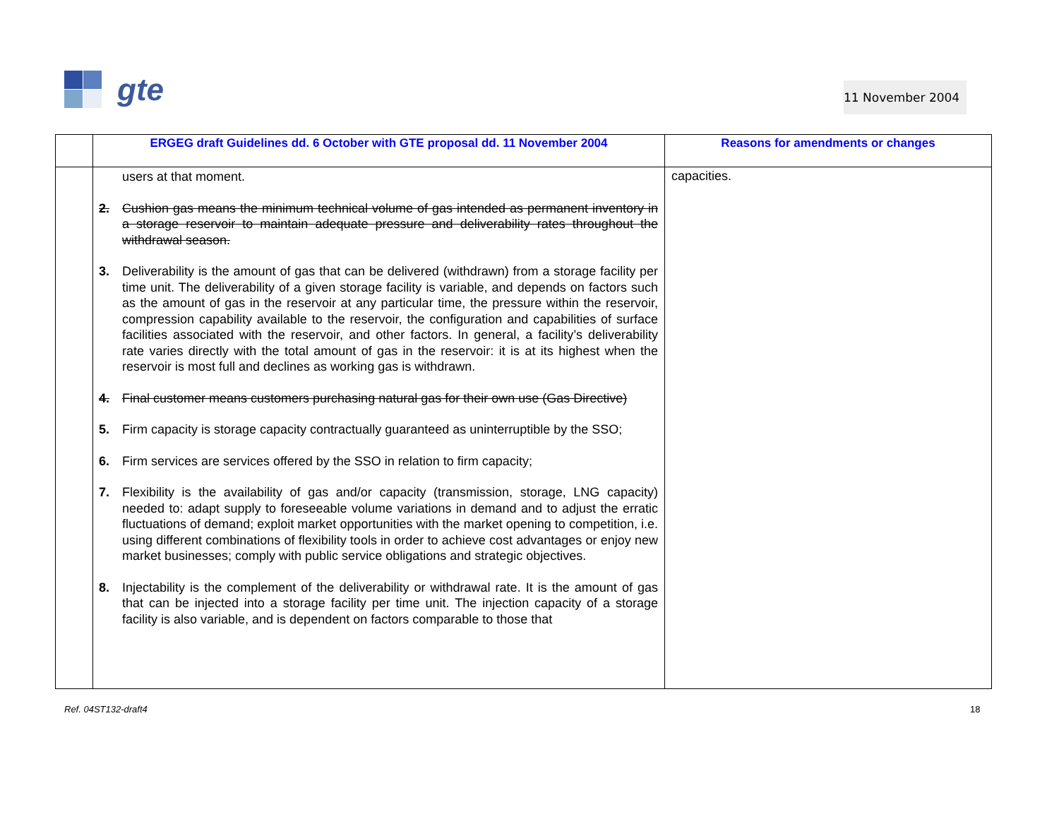gte
11 November 2004
| | ERGEG draft Guidelines dd. 6 October with GTE proposal dd. 11 November 2004 | Reasons for amendments or changes |
| --- | --- | --- |
| | users at that moment. 2. Cushion gas means the minimum technical volume of gas intended as permanent inventory in a storage reservoir to maintain adequate pressure and deliverability rates throughout the withdrawal season. 3. Deliverability is the amount of gas that can be delivered (withdrawn) from a storage facility per time unit. The deliverability of a given storage facility is variable, and depends on factors such as the amount of gas in the reservoir at any particular time, the pressure within the reservoir, compression capability available to the reservoir, the configuration and capabilities of surface facilities associated with the reservoir, and other factors. In general, a facility’s deliverability rate varies directly with the total amount of gas in the reservoir: it is at its highest when the reservoir is most full and declines as working gas is withdrawn. 4. Final customer means customers purchasing natural gas for their own use (Gas Directive) 5. Firm capacity is storage capacity contractually guaranteed as uninterruptible by the SSO; 6. Firm services are services offered by the SSO in relation to firm capacity; 7. Flexibility is the availability of gas and/or capacity (transmission, storage, LNG capacity) needed to: adapt supply to foreseeable volume variations in demand and to adjust the erratic fluctuations of demand; exploit market opportunities with the market opening to competition, i.e. using different combinations of flexibility tools in order to achieve cost advantages or enjoy new market businesses; comply with public service obligations and strategic objectives. 8. Injectability is the complement of the deliverability or withdrawal rate. It is the amount of gas that can be injected into a storage facility per time unit. The injection capacity of a storage facility is also variable, and is dependent on factors comparable to those that | capacities. |
Ref. 04ST132-draft4 18